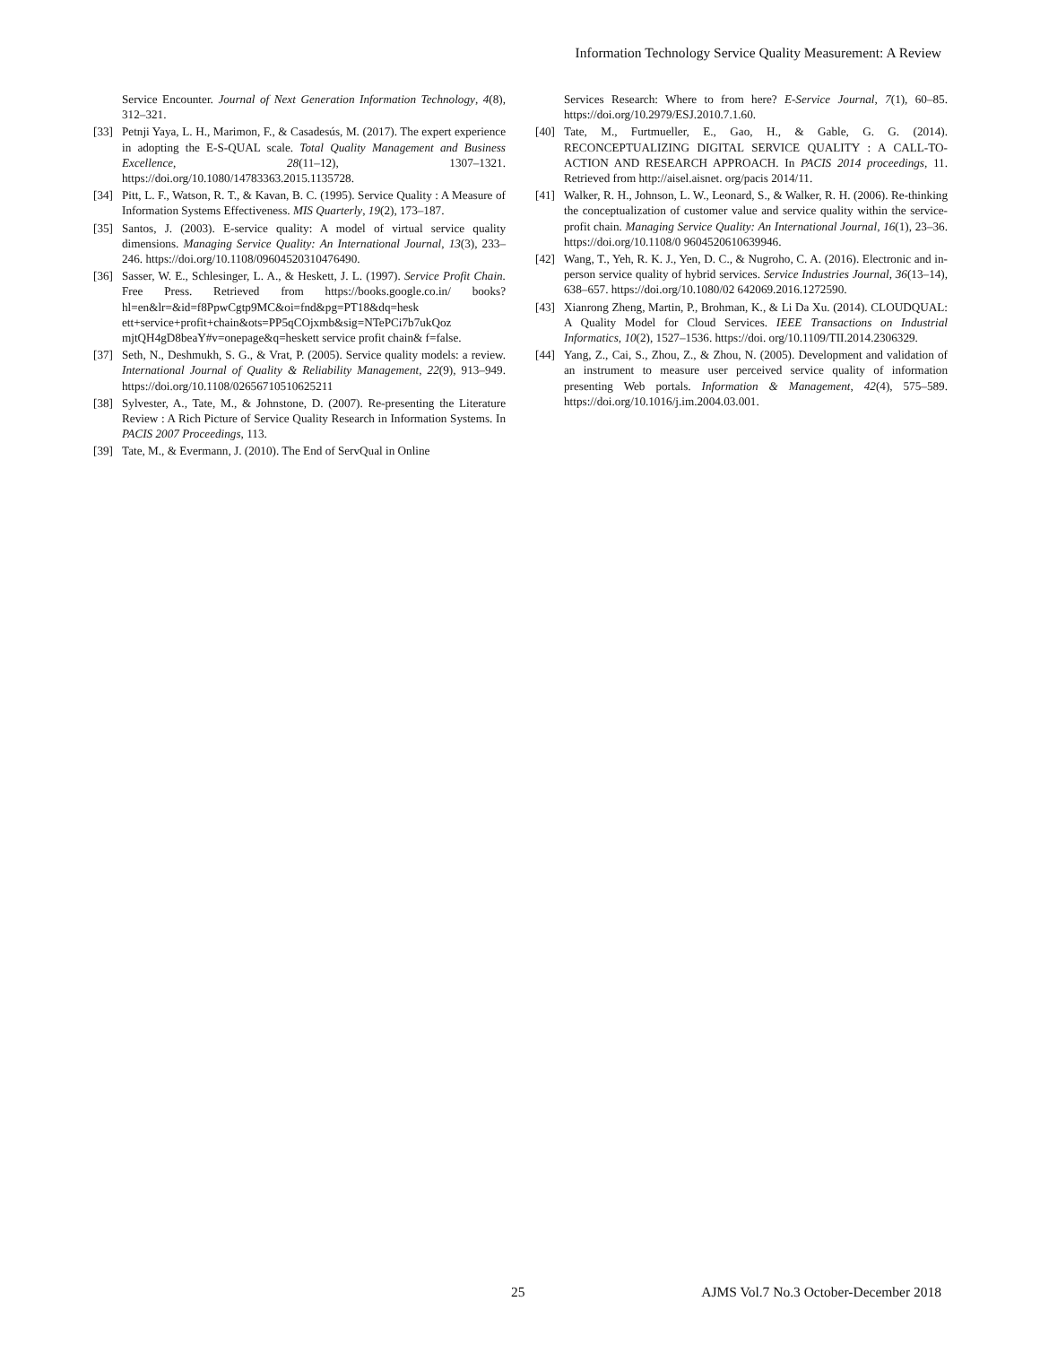Information Technology Service Quality Measurement: A Review
Service Encounter. Journal of Next Generation Information Technology, 4(8), 312–321.
[33] Petnji Yaya, L. H., Marimon, F., & Casadesús, M. (2017). The expert experience in adopting the E-S-QUAL scale. Total Quality Management and Business Excellence, 28(11–12), 1307–1321. https://doi.org/10.1080/14783363.2015.1135728.
[34] Pitt, L. F., Watson, R. T., & Kavan, B. C. (1995). Service Quality : A Measure of Information Systems Effectiveness. MIS Quarterly, 19(2), 173–187.
[35] Santos, J. (2003). E-service quality: A model of virtual service quality dimensions. Managing Service Quality: An International Journal, 13(3), 233–246. https://doi.org/10.1108/09604520310476490.
[36] Sasser, W. E., Schlesinger, L. A., & Heskett, J. L. (1997). Service Profit Chain. Free Press. Retrieved from https://books.google.co.in/ books?hl=en&lr=&id=f8PpwCgtp9MC&oi=fnd&pg=PT18&dq=hesk ett+service+profit+chain&ots=PP5qCOjxmb&sig=NTePCi7b7ukQoz mjtQH4gD8beaY#v=onepage&q=heskett service profit chain& f=false.
[37] Seth, N., Deshmukh, S. G., & Vrat, P. (2005). Service quality models: a review. International Journal of Quality & Reliability Management, 22(9), 913–949. https://doi.org/10.1108/02656710510625211
[38] Sylvester, A., Tate, M., & Johnstone, D. (2007). Re-presenting the Literature Review : A Rich Picture of Service Quality Research in Information Systems. In PACIS 2007 Proceedings, 113.
[39] Tate, M., & Evermann, J. (2010). The End of ServQual in Online
Services Research: Where to from here? E-Service Journal, 7(1), 60–85. https://doi.org/10.2979/ESJ.2010.7.1.60.
[40] Tate, M., Furtmueller, E., Gao, H., & Gable, G. G. (2014). RECONCEPTUALIZING DIGITAL SERVICE QUALITY : A CALL-TO-ACTION AND RESEARCH APPROACH. In PACIS 2014 proceedings, 11. Retrieved from http://aisel.aisnet. org/pacis 2014/11.
[41] Walker, R. H., Johnson, L. W., Leonard, S., & Walker, R. H. (2006). Re-thinking the conceptualization of customer value and service quality within the service-profit chain. Managing Service Quality: An International Journal, 16(1), 23–36. https://doi.org/10.1108/0 9604520610639946.
[42] Wang, T., Yeh, R. K. J., Yen, D. C., & Nugroho, C. A. (2016). Electronic and in-person service quality of hybrid services. Service Industries Journal, 36(13–14), 638–657. https://doi.org/10.1080/02 642069.2016.1272590.
[43] Xianrong Zheng, Martin, P., Brohman, K., & Li Da Xu. (2014). CLOUDQUAL: A Quality Model for Cloud Services. IEEE Transactions on Industrial Informatics, 10(2), 1527–1536. https://doi. org/10.1109/TII.2014.2306329.
[44] Yang, Z., Cai, S., Zhou, Z., & Zhou, N. (2005). Development and validation of an instrument to measure user perceived service quality of information presenting Web portals. Information & Management, 42(4), 575–589. https://doi.org/10.1016/j.im.2004.03.001.
25 AJMS Vol.7 No.3 October-December 2018